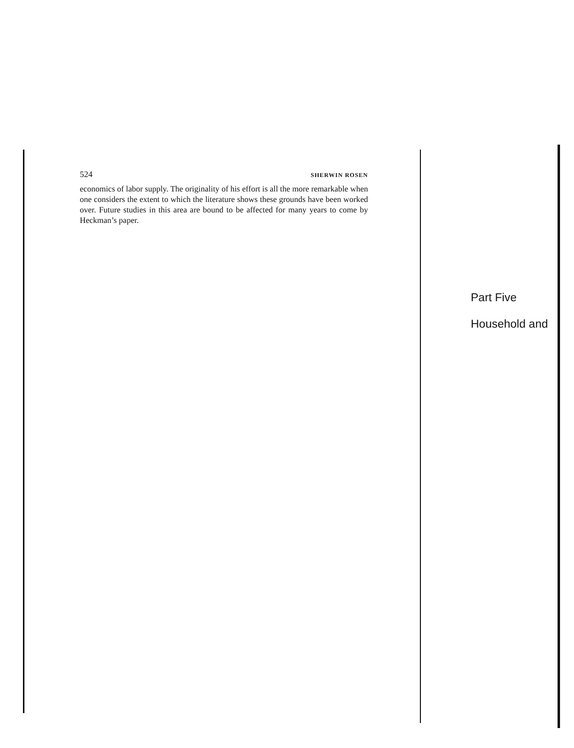524 SHERWIN ROSEN
economics of labor supply. The originality of his effort is all the more remarkable when one considers the extent to which the literature shows these grounds have been worked over. Future studies in this area are bound to be affected for many years to come by Heckman’s paper.
Part Five
Household and